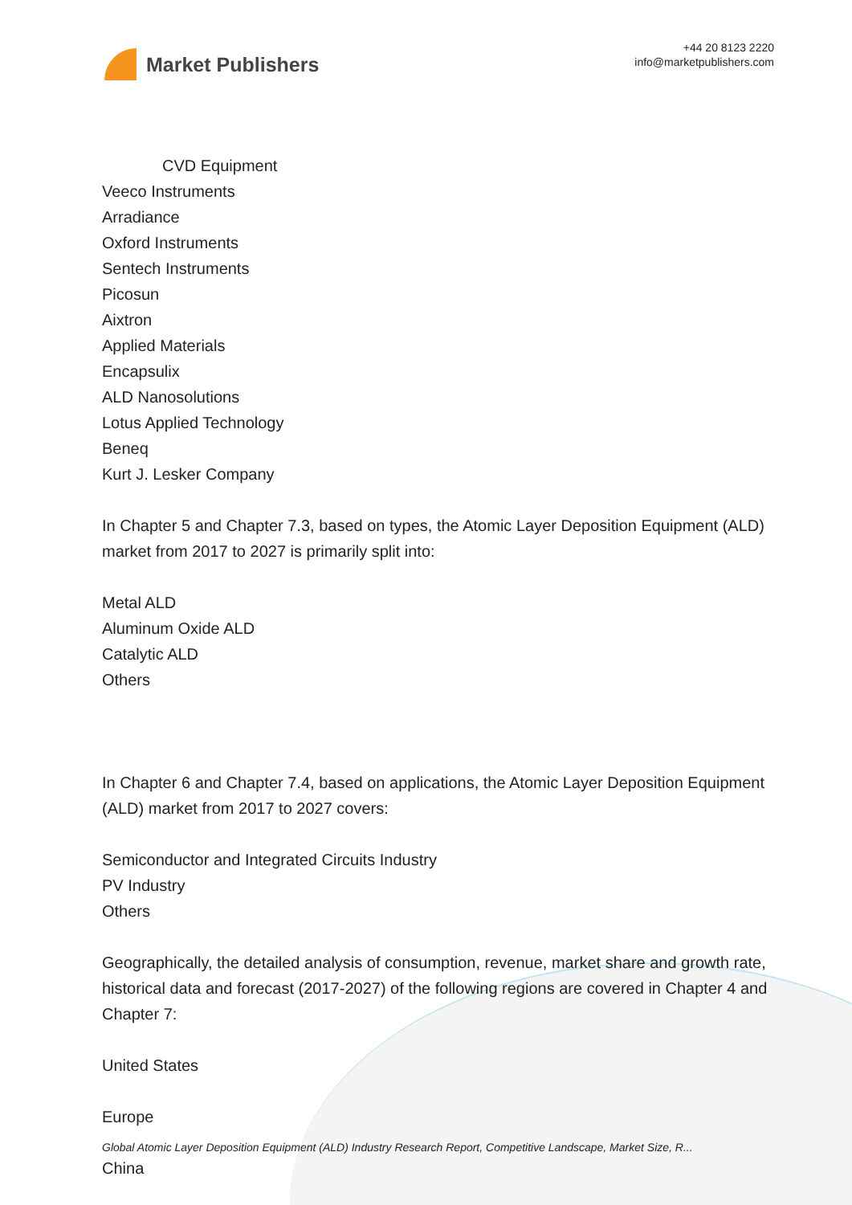Market Publishers
+44 20 8123 2220
info@marketpublishers.com
CVD Equipment
Veeco Instruments
Arradiance
Oxford Instruments
Sentech Instruments
Picosun
Aixtron
Applied Materials
Encapsulix
ALD Nanosolutions
Lotus Applied Technology
Beneq
Kurt J. Lesker Company
In Chapter 5 and Chapter 7.3, based on types, the Atomic Layer Deposition Equipment (ALD) market from 2017 to 2027 is primarily split into:
Metal ALD
Aluminum Oxide ALD
Catalytic ALD
Others
In Chapter 6 and Chapter 7.4, based on applications, the Atomic Layer Deposition Equipment (ALD) market from 2017 to 2027 covers:
Semiconductor and Integrated Circuits Industry
PV Industry
Others
Geographically, the detailed analysis of consumption, revenue, market share and growth rate, historical data and forecast (2017-2027) of the following regions are covered in Chapter 4 and Chapter 7:
United States
Europe
China
Global Atomic Layer Deposition Equipment (ALD) Industry Research Report, Competitive Landscape, Market Size, R...